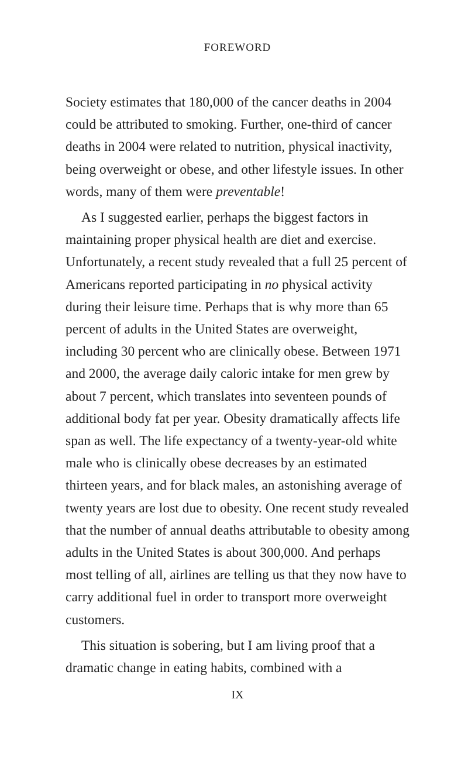FOREWORD
Society estimates that 180,000 of the cancer deaths in 2004 could be attributed to smoking. Further, one-third of cancer deaths in 2004 were related to nutrition, physical inactivity, being overweight or obese, and other lifestyle issues. In other words, many of them were preventable!
As I suggested earlier, perhaps the biggest factors in maintaining proper physical health are diet and exercise. Unfortunately, a recent study revealed that a full 25 percent of Americans reported participating in no physical activity during their leisure time. Perhaps that is why more than 65 percent of adults in the United States are overweight, including 30 percent who are clinically obese. Between 1971 and 2000, the average daily caloric intake for men grew by about 7 percent, which translates into seventeen pounds of additional body fat per year. Obesity dramatically affects life span as well. The life expectancy of a twenty-year-old white male who is clinically obese decreases by an estimated thirteen years, and for black males, an astonishing average of twenty years are lost due to obesity. One recent study revealed that the number of annual deaths attributable to obesity among adults in the United States is about 300,000. And perhaps most telling of all, airlines are telling us that they now have to carry additional fuel in order to transport more overweight customers.
This situation is sobering, but I am living proof that a dramatic change in eating habits, combined with a
IX